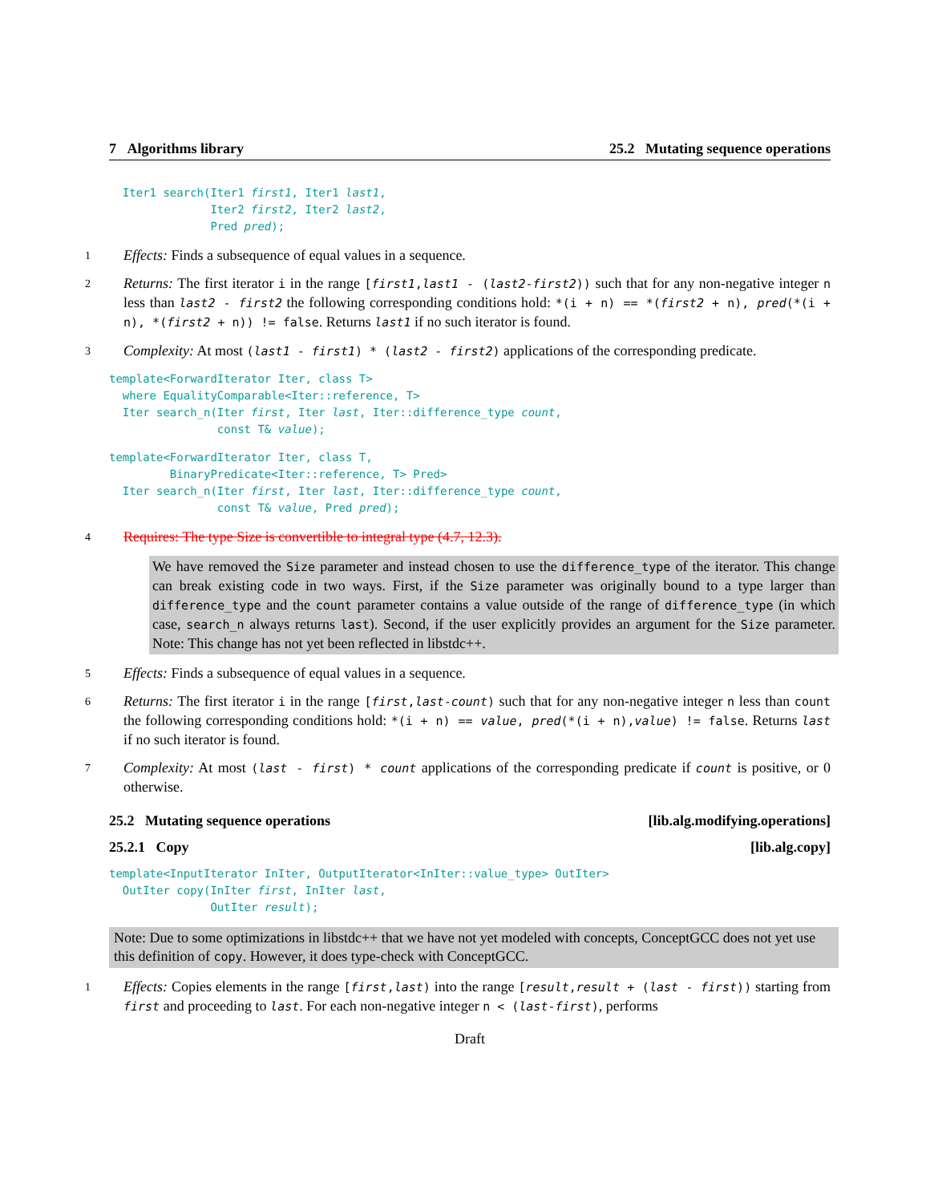7 Algorithms library 25.2 Mutating sequence operations
Iter1 search(Iter1 first1, Iter1 last1, Iter2 first2, Iter2 last2, Pred pred);
1 Effects: Finds a subsequence of equal values in a sequence.
2 Returns: The first iterator i in the range [first1,last1 - (last2-first2)) such that for any non-negative integer n less than last2 - first2 the following corresponding conditions hold: *(i + n) == *(first2 + n), pred(*(i + n), *(first2 + n)) != false. Returns last1 if no such iterator is found.
3 Complexity: At most (last1 - first1) * (last2 - first2) applications of the corresponding predicate.
template<ForwardIterator Iter, class T> where EqualityComparable<Iter::reference, T> Iter search_n(Iter first, Iter last, Iter::difference_type count, const T& value);
template<ForwardIterator Iter, class T, BinaryPredicate<Iter::reference, T> Pred> Iter search_n(Iter first, Iter last, Iter::difference_type count, const T& value, Pred pred);
4 Requires: The type Size is convertible to integral type (4.7, 12.3).
We have removed the Size parameter and instead chosen to use the difference_type of the iterator. This change can break existing code in two ways. First, if the Size parameter was originally bound to a type larger than difference_type and the count parameter contains a value outside of the range of difference_type (in which case, search_n always returns last). Second, if the user explicitly provides an argument for the Size parameter. Note: This change has not yet been reflected in libstdc++.
5 Effects: Finds a subsequence of equal values in a sequence.
6 Returns: The first iterator i in the range [first,last-count) such that for any non-negative integer n less than count the following corresponding conditions hold: *(i + n) == value, pred(*(i + n),value) != false. Returns last if no such iterator is found.
7 Complexity: At most (last - first) * count applications of the corresponding predicate if count is positive, or 0 otherwise.
25.2 Mutating sequence operations [lib.alg.modifying.operations]
25.2.1 Copy [lib.alg.copy]
template<InputIterator InIter, OutputIterator<InIter::value_type> OutIter> OutIter copy(InIter first, InIter last, OutIter result);
Note: Due to some optimizations in libstdc++ that we have not yet modeled with concepts, ConceptGCC does not yet use this definition of copy. However, it does type-check with ConceptGCC.
1 Effects: Copies elements in the range [first,last) into the range [result,result + (last - first)) starting from first and proceeding to last. For each non-negative integer n < (last-first), performs
Draft